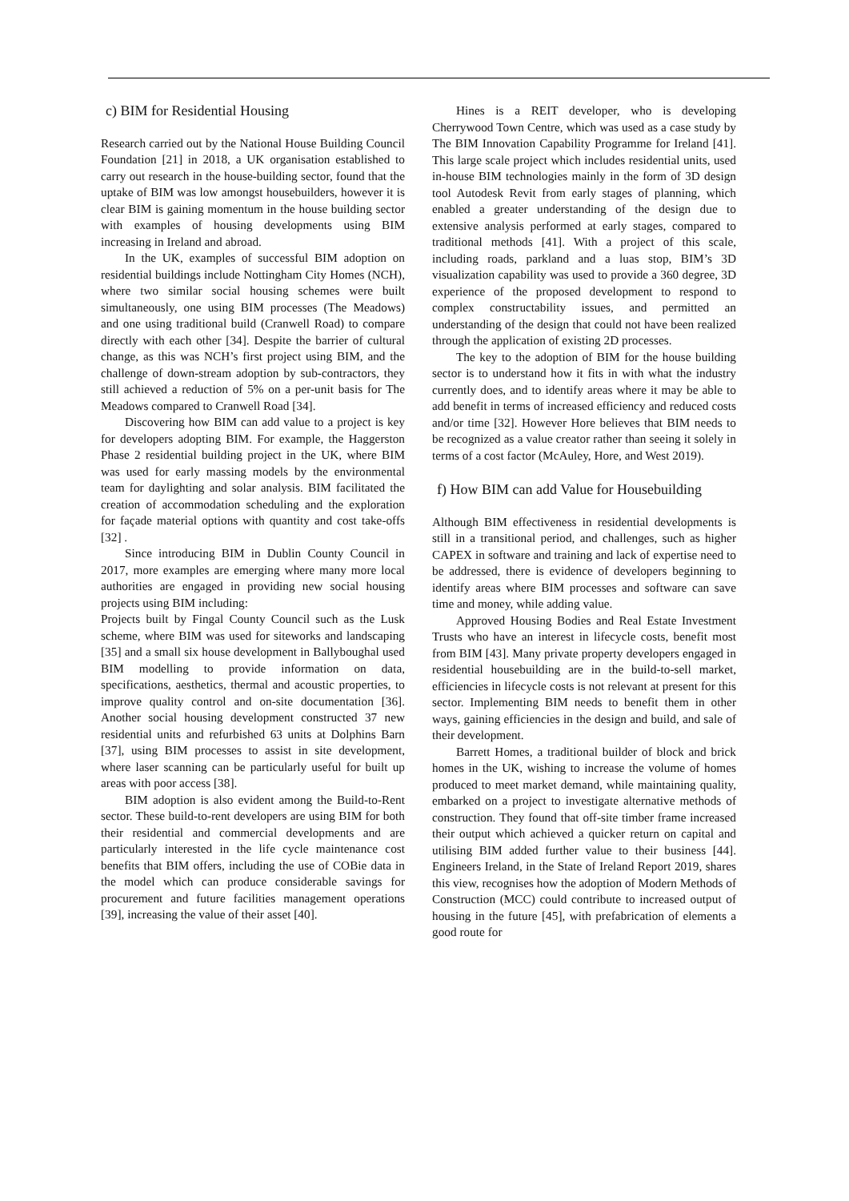c) BIM for Residential Housing
Research carried out by the National House Building Council Foundation [21] in 2018, a UK organisation established to carry out research in the house-building sector, found that the uptake of BIM was low amongst housebuilders, however it is clear BIM is gaining momentum in the house building sector with examples of housing developments using BIM increasing in Ireland and abroad.
In the UK, examples of successful BIM adoption on residential buildings include Nottingham City Homes (NCH), where two similar social housing schemes were built simultaneously, one using BIM processes (The Meadows) and one using traditional build (Cranwell Road) to compare directly with each other [34]. Despite the barrier of cultural change, as this was NCH’s first project using BIM, and the challenge of down-stream adoption by sub-contractors, they still achieved a reduction of 5% on a per-unit basis for The Meadows compared to Cranwell Road [34].
Discovering how BIM can add value to a project is key for developers adopting BIM. For example, the Haggerston Phase 2 residential building project in the UK, where BIM was used for early massing models by the environmental team for daylighting and solar analysis. BIM facilitated the creation of accommodation scheduling and the exploration for façade material options with quantity and cost take-offs [32] .
Since introducing BIM in Dublin County Council in 2017, more examples are emerging where many more local authorities are engaged in providing new social housing projects using BIM including:
Projects built by Fingal County Council such as the Lusk scheme, where BIM was used for siteworks and landscaping [35] and a small six house development in Ballyboughal used BIM modelling to provide information on data, specifications, aesthetics, thermal and acoustic properties, to improve quality control and on-site documentation [36]. Another social housing development constructed 37 new residential units and refurbished 63 units at Dolphins Barn [37], using BIM processes to assist in site development, where laser scanning can be particularly useful for built up areas with poor access [38].
BIM adoption is also evident among the Build-to-Rent sector. These build-to-rent developers are using BIM for both their residential and commercial developments and are particularly interested in the life cycle maintenance cost benefits that BIM offers, including the use of COBie data in the model which can produce considerable savings for procurement and future facilities management operations [39], increasing the value of their asset [40].
Hines is a REIT developer, who is developing Cherrywood Town Centre, which was used as a case study by The BIM Innovation Capability Programme for Ireland [41]. This large scale project which includes residential units, used in-house BIM technologies mainly in the form of 3D design tool Autodesk Revit from early stages of planning, which enabled a greater understanding of the design due to extensive analysis performed at early stages, compared to traditional methods [41]. With a project of this scale, including roads, parkland and a luas stop, BIM’s 3D visualization capability was used to provide a 360 degree, 3D experience of the proposed development to respond to complex constructability issues, and permitted an understanding of the design that could not have been realized through the application of existing 2D processes.
The key to the adoption of BIM for the house building sector is to understand how it fits in with what the industry currently does, and to identify areas where it may be able to add benefit in terms of increased efficiency and reduced costs and/or time [32]. However Hore believes that BIM needs to be recognized as a value creator rather than seeing it solely in terms of a cost factor (McAuley, Hore, and West 2019).
f) How BIM can add Value for Housebuilding
Although BIM effectiveness in residential developments is still in a transitional period, and challenges, such as higher CAPEX in software and training and lack of expertise need to be addressed, there is evidence of developers beginning to identify areas where BIM processes and software can save time and money, while adding value.
Approved Housing Bodies and Real Estate Investment Trusts who have an interest in lifecycle costs, benefit most from BIM [43]. Many private property developers engaged in residential housebuilding are in the build-to-sell market, efficiencies in lifecycle costs is not relevant at present for this sector. Implementing BIM needs to benefit them in other ways, gaining efficiencies in the design and build, and sale of their development.
Barrett Homes, a traditional builder of block and brick homes in the UK, wishing to increase the volume of homes produced to meet market demand, while maintaining quality, embarked on a project to investigate alternative methods of construction. They found that off-site timber frame increased their output which achieved a quicker return on capital and utilising BIM added further value to their business [44]. Engineers Ireland, in the State of Ireland Report 2019, shares this view, recognises how the adoption of Modern Methods of Construction (MCC) could contribute to increased output of housing in the future [45], with prefabrication of elements a good route for